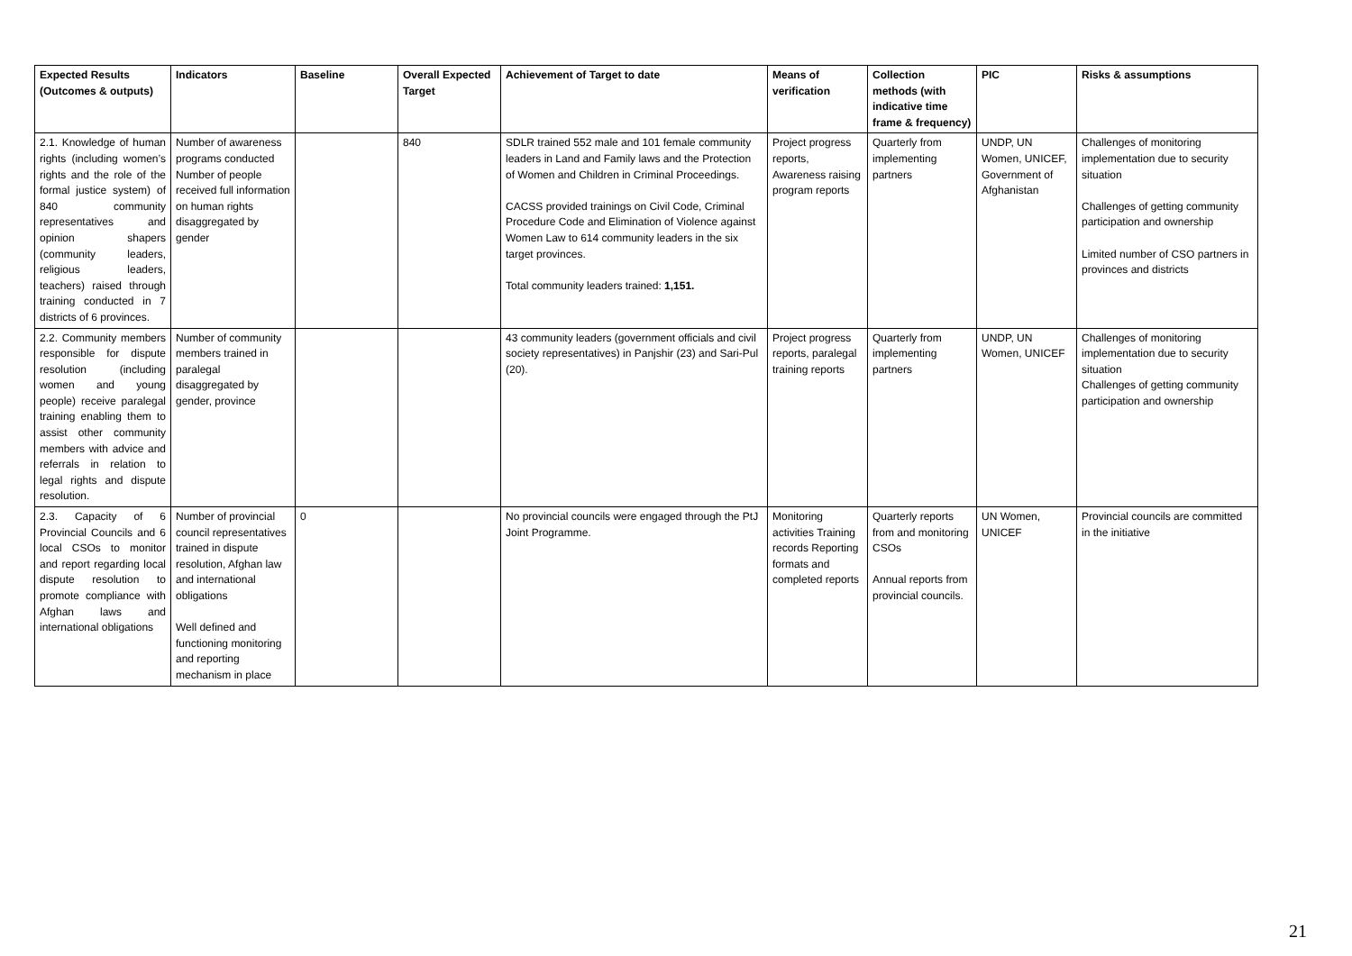| Expected Results (Outcomes & outputs) | Indicators | Baseline | Overall Expected Target | Achievement of Target to date | Means of verification | Collection methods (with indicative time frame & frequency) | PIC | Risks & assumptions |
| --- | --- | --- | --- | --- | --- | --- | --- | --- |
| 2.1. Knowledge of human rights (including women’s rights and the role of the formal justice system) of 840 community representatives and opinion shapers (community leaders, religious leaders, teachers) raised through training conducted in 7 districts of 6 provinces. | Number of awareness programs conducted Number of people received full information on human rights disaggregated by gender | | 840 | SDLR trained 552 male and 101 female community leaders in Land and Family laws and the Protection of Women and Children in Criminal Proceedings. CACSS provided trainings on Civil Code, Criminal Procedure Code and Elimination of Violence against Women Law to 614 community leaders in the six target provinces. Total community leaders trained: 1,151. | Project progress reports, Awareness raising program reports | Quarterly from implementing partners | UNDP, UN Women, UNICEF, Government of Afghanistan | Challenges of monitoring implementation due to security situation Challenges of getting community participation and ownership Limited number of CSO partners in provinces and districts |
| 2.2. Community members responsible for dispute resolution (including women and young people) receive paralegal training enabling them to assist other community members with advice and referrals in relation to legal rights and dispute resolution. | Number of community members trained in paralegal disaggregated by gender, province | | | 43 community leaders (government officials and civil society representatives) in Panjshir (23) and Sari-Pul (20). | Project progress reports, paralegal training reports | Quarterly from implementing partners | UNDP, UN Women, UNICEF | Challenges of monitoring implementation due to security situation Challenges of getting community participation and ownership |
| 2.3. Capacity of 6 Provincial Councils and 6 local CSOs to monitor and report regarding local dispute resolution to promote compliance with Afghan laws and international obligations | Number of provincial council representatives trained in dispute resolution, Afghan law and international obligations Well defined and functioning monitoring and reporting mechanism in place | 0 | | No provincial councils were engaged through the PtJ Joint Programme. | Monitoring activities Training records Reporting formats and completed reports | Quarterly reports from and monitoring CSOs Annual reports from provincial councils. | UN Women, UNICEF | Provincial councils are committed in the initiative |
21